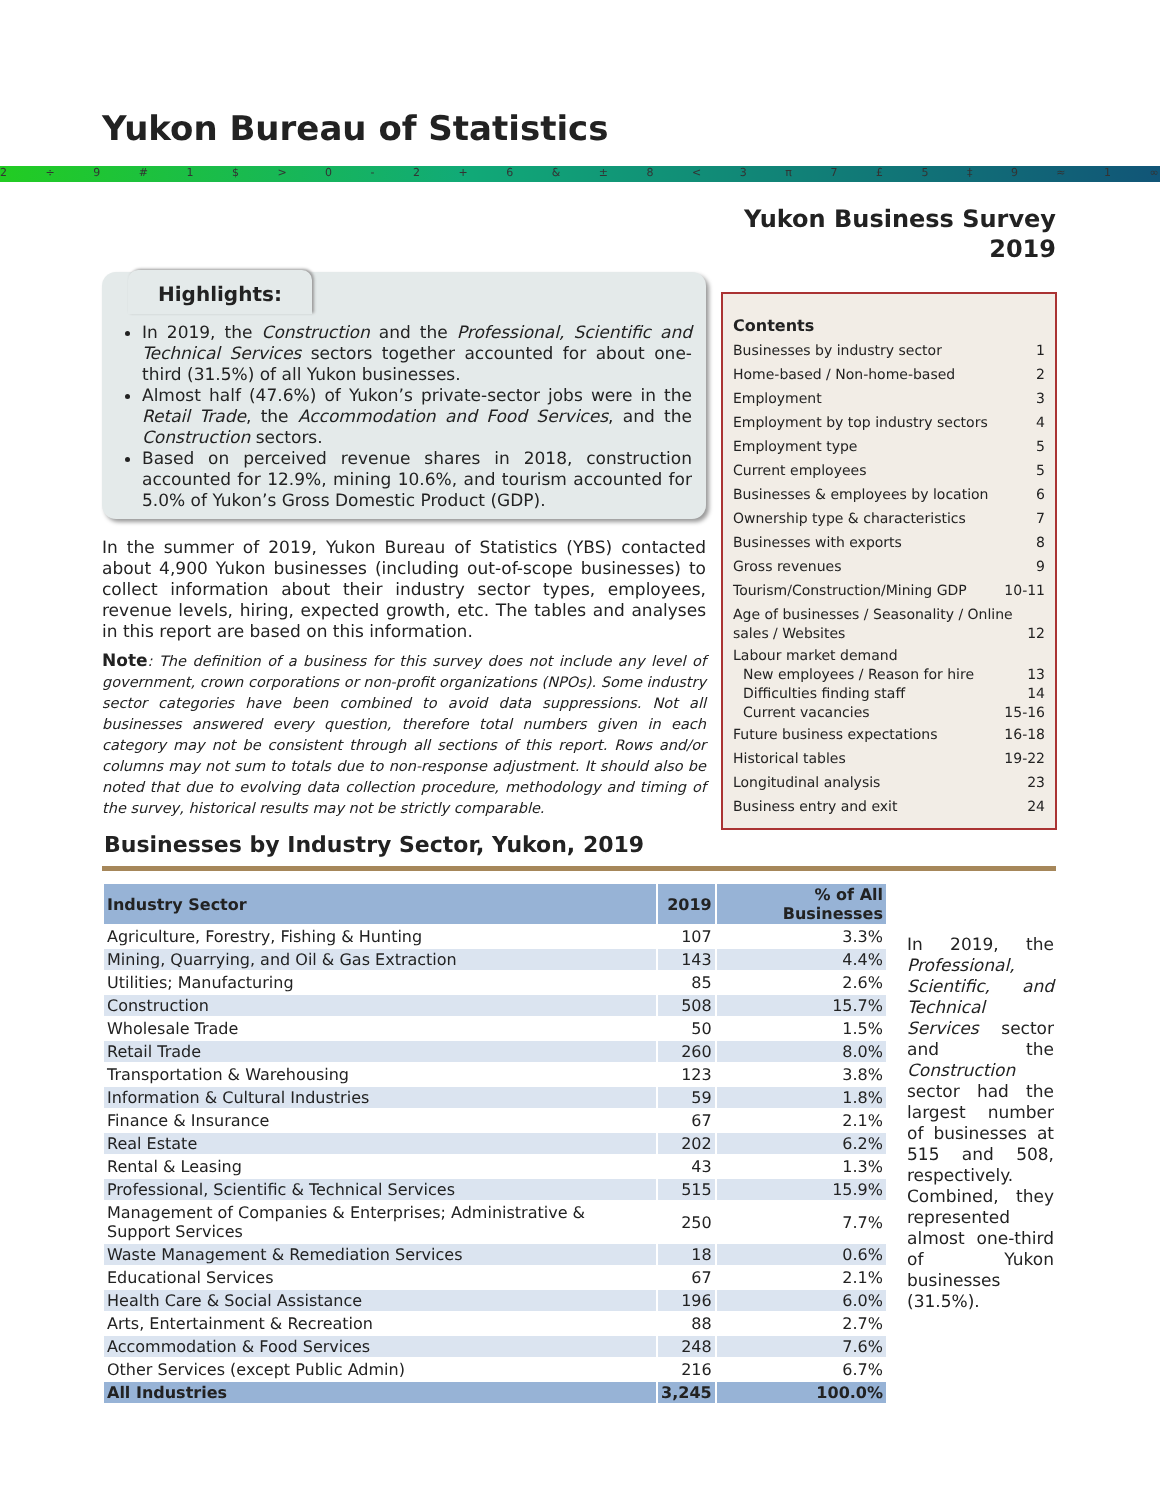Yukon Bureau of Statistics
2 ÷ 9 # 1 $ > 0 - 2 + 6 & ± 8 < 3 π 7 £ 5 ‡ 9 ≈ 1 ∞ ^
Yukon Business Survey
2019
Highlights:
In 2019, the Construction and the Professional, Scientific and Technical Services sectors together accounted for about one-third (31.5%) of all Yukon businesses.
Almost half (47.6%) of Yukon’s private-sector jobs were in the Retail Trade, the Accommodation and Food Services, and the Construction sectors.
Based on perceived revenue shares in 2018, construction accounted for 12.9%, mining 10.6%, and tourism accounted for 5.0% of Yukon’s Gross Domestic Product (GDP).
In the summer of 2019, Yukon Bureau of Statistics (YBS) contacted about 4,900 Yukon businesses (including out-of-scope businesses) to collect information about their industry sector types, employees, revenue levels, hiring, expected growth, etc. The tables and analyses in this report are based on this information.
Note: The definition of a business for this survey does not include any level of government, crown corporations or non-profit organizations (NPOs). Some industry sector categories have been combined to avoid data suppressions. Not all businesses answered every question, therefore total numbers given in each category may not be consistent through all sections of this report. Rows and/or columns may not sum to totals due to non-response adjustment. It should also be noted that due to evolving data collection procedure, methodology and timing of the survey, historical results may not be strictly comparable.
Contents
Businesses by industry sector 1
Home-based / Non-home-based 2
Employment 3
Employment by top industry sectors 4
Employment type 5
Current employees 5
Businesses & employees by location 6
Ownership type & characteristics 7
Businesses with exports 8
Gross revenues 9
Tourism/Construction/Mining GDP 10-11
Age of businesses / Seasonality / Online sales / Websites 12
Labour market demand
New employees / Reason for hire 13
Difficulties finding staff 14
Current vacancies 15-16
Future business expectations 16-18
Historical tables 19-22
Longitudinal analysis 23
Business entry and exit 24
Businesses by Industry Sector, Yukon, 2019
| Industry Sector | 2019 | % of All Businesses |
| --- | --- | --- |
| Agriculture, Forestry, Fishing & Hunting | 107 | 3.3% |
| Mining, Quarrying, and Oil & Gas Extraction | 143 | 4.4% |
| Utilities; Manufacturing | 85 | 2.6% |
| Construction | 508 | 15.7% |
| Wholesale Trade | 50 | 1.5% |
| Retail Trade | 260 | 8.0% |
| Transportation & Warehousing | 123 | 3.8% |
| Information & Cultural Industries | 59 | 1.8% |
| Finance & Insurance | 67 | 2.1% |
| Real Estate | 202 | 6.2% |
| Rental & Leasing | 43 | 1.3% |
| Professional, Scientific & Technical Services | 515 | 15.9% |
| Management of Companies & Enterprises; Administrative & Support Services | 250 | 7.7% |
| Waste Management & Remediation Services | 18 | 0.6% |
| Educational Services | 67 | 2.1% |
| Health Care & Social Assistance | 196 | 6.0% |
| Arts, Entertainment & Recreation | 88 | 2.7% |
| Accommodation & Food Services | 248 | 7.6% |
| Other Services (except Public Admin) | 216 | 6.7% |
| All Industries | 3,245 | 100.0% |
In 2019, the Professional, Scientific, and Technical Services sector and the Construction sector had the largest number of businesses at 515 and 508, respectively. Combined, they represented almost one-third of Yukon businesses (31.5%).